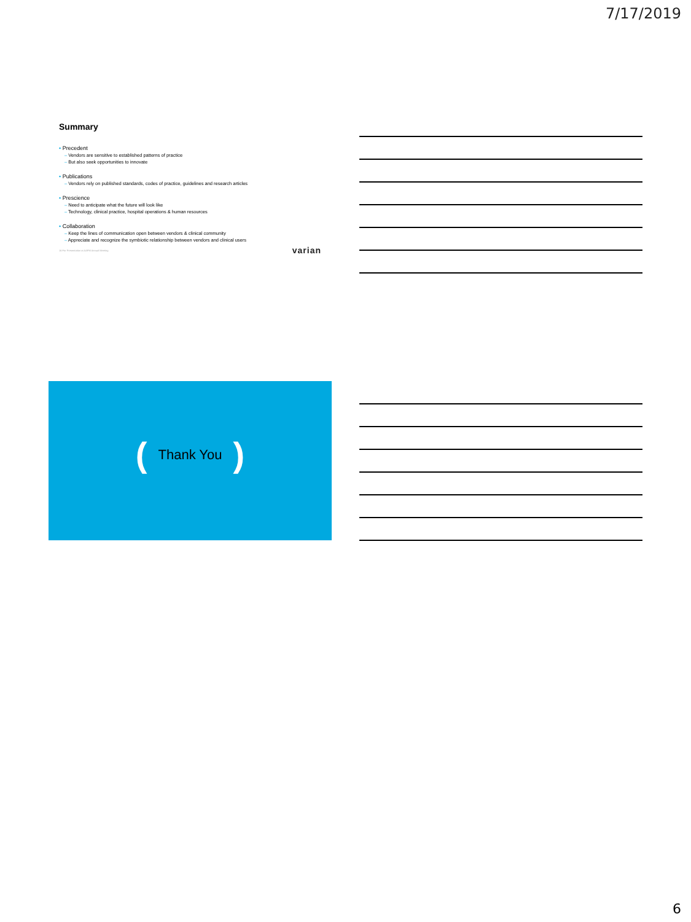7/17/2019
Summary
• Precedent
– Vendors are sensitive to established patterns of practice
– But also seek opportunities to innovate
• Publications
– Vendors rely on published standards, codes of practice, guidelines and research articles
• Prescience
– Need to anticipate what the future will look like
– Technology, clinical practice, hospital operations & human resources
• Collaboration
– Keep the lines of communication open between vendors & clinical community
– Appreciate and recognize the symbiotic relationship between vendors and clinical users
16 For Presentation at AAPM Annual Meeting varian
(Thank You)
6